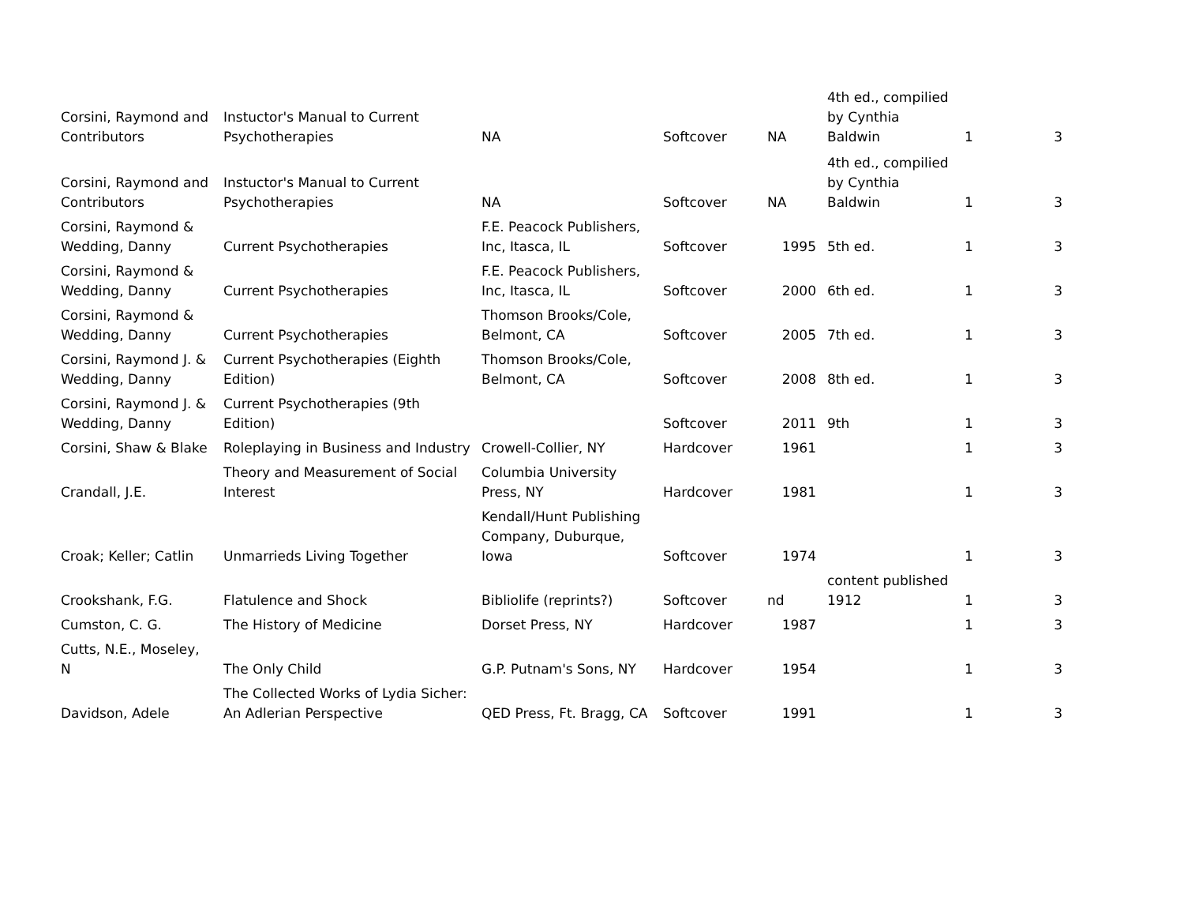| Corsini, Raymond and Contributors | Instuctor's Manual to Current Psychotherapies | NA | Softcover | NA | 4th ed., compilied by Cynthia Baldwin | 1 | 3 |
| Corsini, Raymond and Contributors | Instuctor's Manual to Current Psychotherapies | NA | Softcover | NA | 4th ed., compilied by Cynthia Baldwin | 1 | 3 |
| Corsini, Raymond & Wedding, Danny | Current Psychotherapies | F.E. Peacock Publishers, Inc, Itasca, IL | Softcover | 1995 | 5th ed. | 1 | 3 |
| Corsini, Raymond & Wedding, Danny | Current Psychotherapies | F.E. Peacock Publishers, Inc, Itasca, IL | Softcover | 2000 | 6th ed. | 1 | 3 |
| Corsini, Raymond & Wedding, Danny | Current Psychotherapies | Thomson Brooks/Cole, Belmont, CA | Softcover | 2005 | 7th ed. | 1 | 3 |
| Corsini, Raymond J. & Wedding, Danny | Current Psychotherapies (Eighth Edition) | Thomson Brooks/Cole, Belmont, CA | Softcover | 2008 | 8th ed. | 1 | 3 |
| Corsini, Raymond J. & Wedding, Danny | Current Psychotherapies (9th Edition) | | Softcover | 2011 | 9th | 1 | 3 |
| Corsini, Shaw & Blake | Roleplaying in Business and Industry | Crowell-Collier, NY | Hardcover | 1961 | | 1 | 3 |
| Crandall, J.E. | Theory and Measurement of Social Interest | Columbia University Press, NY | Hardcover | 1981 | | 1 | 3 |
| Croak; Keller; Catlin | Unmarrieds Living Together | Kendall/Hunt Publishing Company, Duburque, Iowa | Softcover | 1974 | | 1 | 3 |
| Crookshank, F.G. | Flatulence and Shock | Bibliolife (reprints?) | Softcover | nd | content published 1912 | 1 | 3 |
| Cumston, C. G. | The History of Medicine | Dorset Press, NY | Hardcover | 1987 | | 1 | 3 |
| Cutts, N.E., Moseley, N | The Only Child | G.P. Putnam's Sons, NY | Hardcover | 1954 | | 1 | 3 |
| Davidson, Adele | The Collected Works of Lydia Sicher: An Adlerian Perspective | QED Press, Ft. Bragg, CA | Softcover | 1991 | | 1 | 3 |